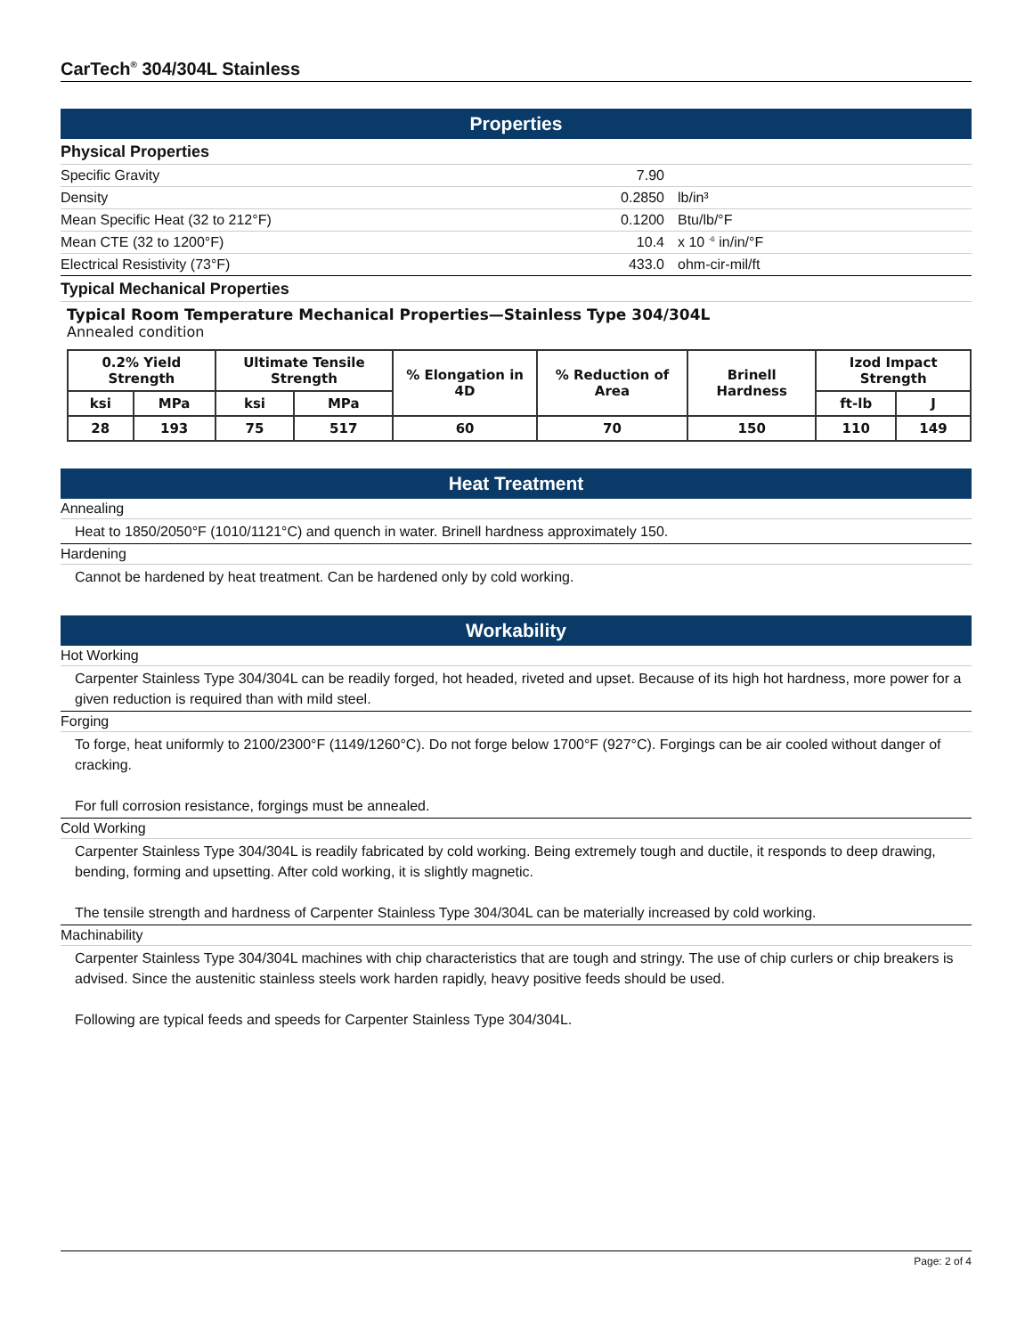CarTech<sup>®</sup> 304/304L Stainless
Properties
Physical Properties
| Specific Gravity | 7.90 | |
| Density | 0.2850 | lb/in³ |
| Mean Specific Heat (32 to 212°F) | 0.1200 | Btu/lb/°F |
| Mean CTE (32 to 1200°F) | 10.4 | x 10 <sup>-6</sup> in/in/°F |
| Electrical Resistivity (73°F) | 433.0 | ohm-cir-mil/ft |
Typical Mechanical Properties
Typical Room Temperature Mechanical Properties—Stainless Type 304/304L
Annealed condition
| 0.2% Yield Strength | | Ultimate Tensile Strength | | % Elongation in 4D | % Reduction of Area | Brinell Hardness | Izod Impact Strength | |
| --- | --- | --- | --- | --- | --- | --- | --- | --- |
| ksi | MPa | ksi | MPa | | | | ft-lb | J |
| 28 | 193 | 75 | 517 | 60 | 70 | 150 | 110 | 149 |
Heat Treatment
Annealing
Heat to 1850/2050°F (1010/1121°C) and quench in water. Brinell hardness approximately 150.
Hardening
Cannot be hardened by heat treatment. Can be hardened only by cold working.
Workability
Hot Working
Carpenter Stainless Type 304/304L can be readily forged, hot headed, riveted and upset. Because of its high hot hardness, more power for a given reduction is required than with mild steel.
Forging
To forge, heat uniformly to 2100/2300°F (1149/1260°C). Do not forge below 1700°F (927°C). Forgings can be air cooled without danger of cracking.
For full corrosion resistance, forgings must be annealed.
Cold Working
Carpenter Stainless Type 304/304L is readily fabricated by cold working. Being extremely tough and ductile, it responds to deep drawing, bending, forming and upsetting. After cold working, it is slightly magnetic.
The tensile strength and hardness of Carpenter Stainless Type 304/304L can be materially increased by cold working.
Machinability
Carpenter Stainless Type 304/304L machines with chip characteristics that are tough and stringy. The use of chip curlers or chip breakers is advised. Since the austenitic stainless steels work harden rapidly, heavy positive feeds should be used.
Following are typical feeds and speeds for Carpenter Stainless Type 304/304L.
Page: 2 of 4